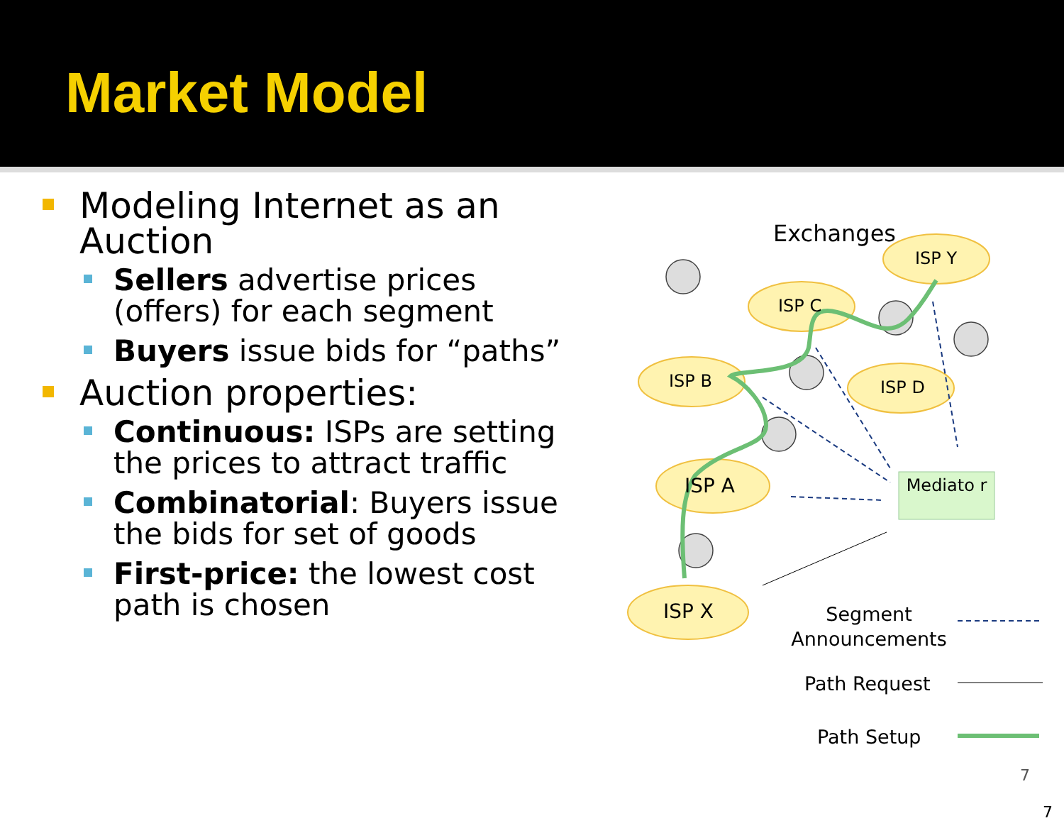Market Model
Modeling Internet as an Auction
Sellers advertise prices (offers) for each segment
Buyers issue bids for “paths”
Auction properties:
Continuous: ISPs are setting the prices to attract traffic
Combinatorial: Buyers issue the bids for set of goods
First-price: the lowest cost path is chosen
Exchanges
ISP Y
ISP C
ISP B ISP D
ISP A
ISP X
Mediato r
Segment Announcements
Path Request
Path Setup
7
7